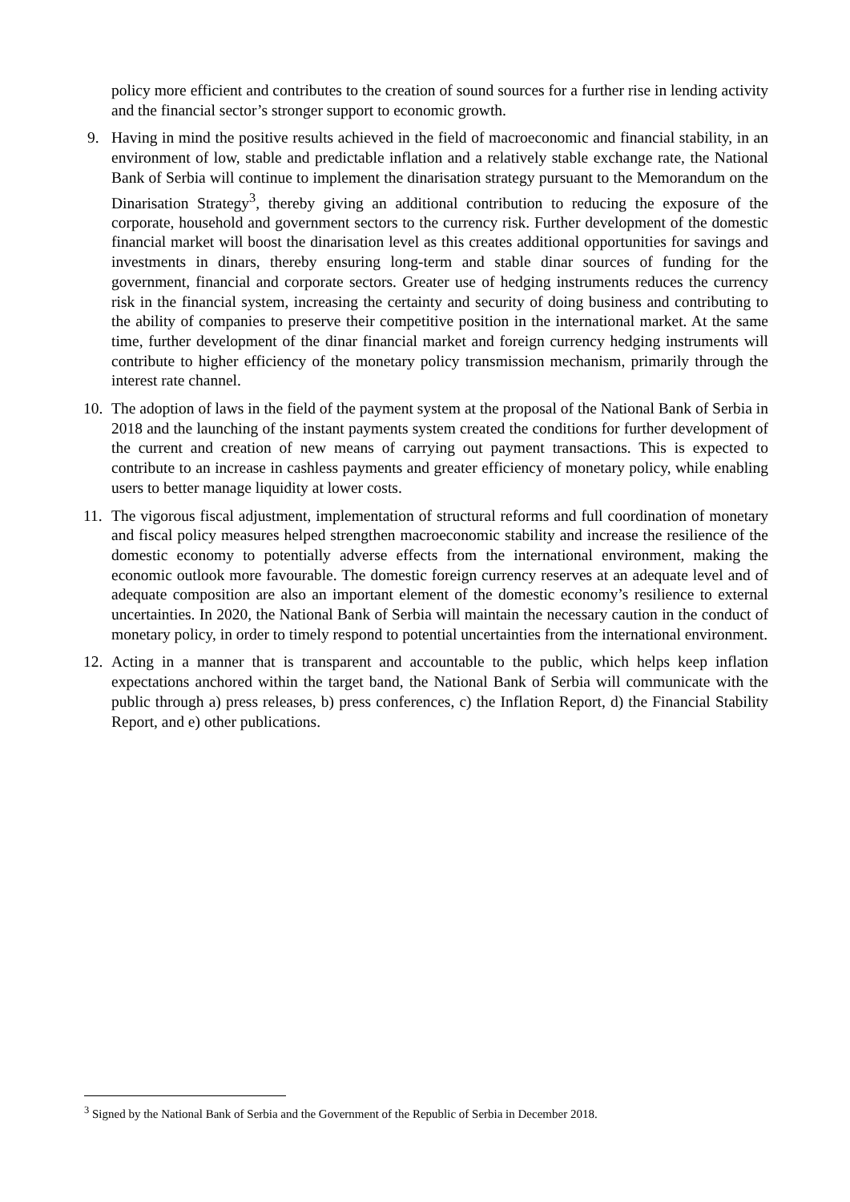policy more efficient and contributes to the creation of sound sources for a further rise in lending activity and the financial sector’s stronger support to economic growth.
9. Having in mind the positive results achieved in the field of macroeconomic and financial stability, in an environment of low, stable and predictable inflation and a relatively stable exchange rate, the National Bank of Serbia will continue to implement the dinarisation strategy pursuant to the Memorandum on the Dinarisation Strategy<sup>3</sup>, thereby giving an additional contribution to reducing the exposure of the corporate, household and government sectors to the currency risk. Further development of the domestic financial market will boost the dinarisation level as this creates additional opportunities for savings and investments in dinars, thereby ensuring long-term and stable dinar sources of funding for the government, financial and corporate sectors. Greater use of hedging instruments reduces the currency risk in the financial system, increasing the certainty and security of doing business and contributing to the ability of companies to preserve their competitive position in the international market. At the same time, further development of the dinar financial market and foreign currency hedging instruments will contribute to higher efficiency of the monetary policy transmission mechanism, primarily through the interest rate channel.
10.
The adoption of laws in the field of the payment system at the proposal of the National Bank of Serbia in 2018 and the launching of the instant payments system created the conditions for further development of the current and creation of new means of carrying out payment transactions. This is expected to contribute to an increase in cashless payments and greater efficiency of monetary policy, while enabling users to better manage liquidity at lower costs.
11.
The vigorous fiscal adjustment, implementation of structural reforms and full coordination of monetary and fiscal policy measures helped strengthen macroeconomic stability and increase the resilience of the domestic economy to potentially adverse effects from the international environment, making the economic outlook more favourable. The domestic foreign currency reserves at an adequate level and of adequate composition are also an important element of the domestic economy’s resilience to external uncertainties. In 2020, the National Bank of Serbia will maintain the necessary caution in the conduct of monetary policy, in order to timely respond to potential uncertainties from the international environment.
12.
Acting in a manner that is transparent and accountable to the public, which helps keep inflation expectations anchored within the target band, the National Bank of Serbia will communicate with the public through a) press releases, b) press conferences, c) the Inflation Report, d) the Financial Stability Report, and e) other publications.
<sup>3</sup> Signed by the National Bank of Serbia and the Government of the Republic of Serbia in December 2018.